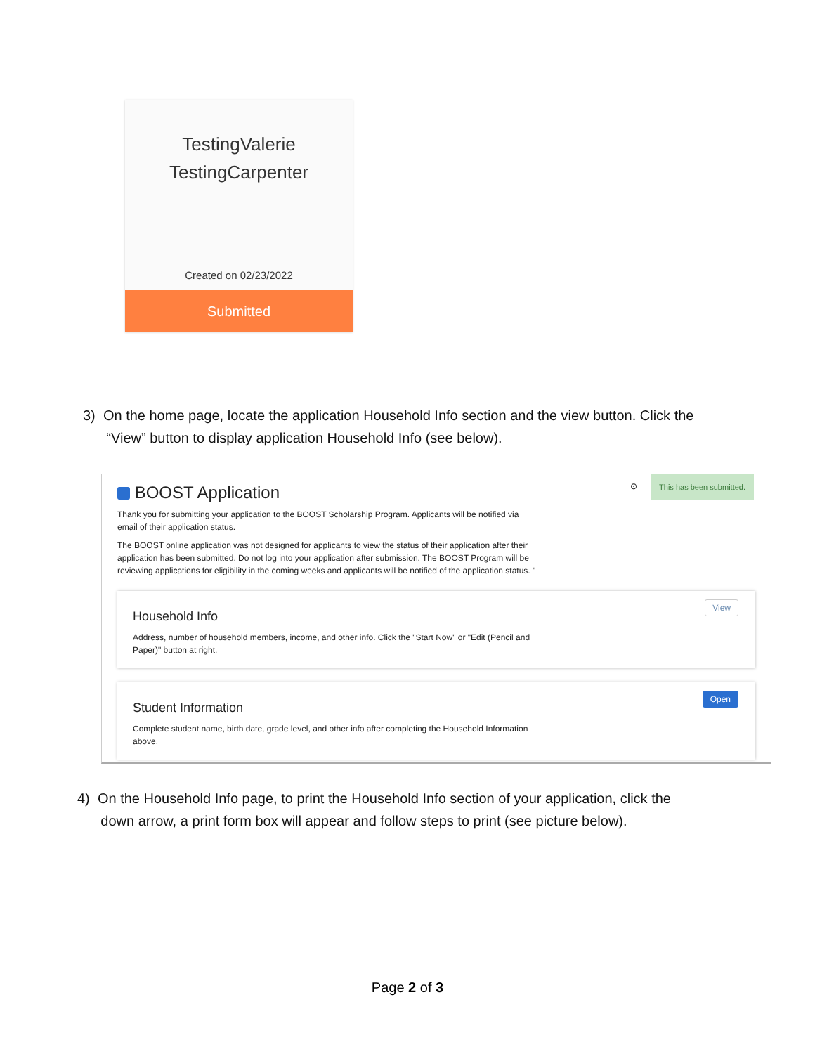TestingValerie
TestingCarpenter
Created on 02/23/2022
Submitted
3) On the home page, locate the application Household Info section and the view button. Click the
“View” button to display application Household Info (see below).
⊙
This has been submitted.
BOOST Application
Thank you for submitting your application to the BOOST Scholarship Program. Applicants will be notified via email of their application status.
The BOOST online application was not designed for applicants to view the status of their application after their application has been submitted. Do not log into your application after submission. The BOOST Program will be reviewing applications for eligibility in the coming weeks and applicants will be notified of the application status. "
View
Household Info
Address, number of household members, income, and other info. Click the "Start Now" or "Edit (Pencil and Paper)" button at right.
Open
Student Information
Complete student name, birth date, grade level, and other info after completing the Household Information above.
4) On the Household Info page, to print the Household Info section of your application, click the
down arrow, a print form box will appear and follow steps to print (see picture below).
Page 2 of 3